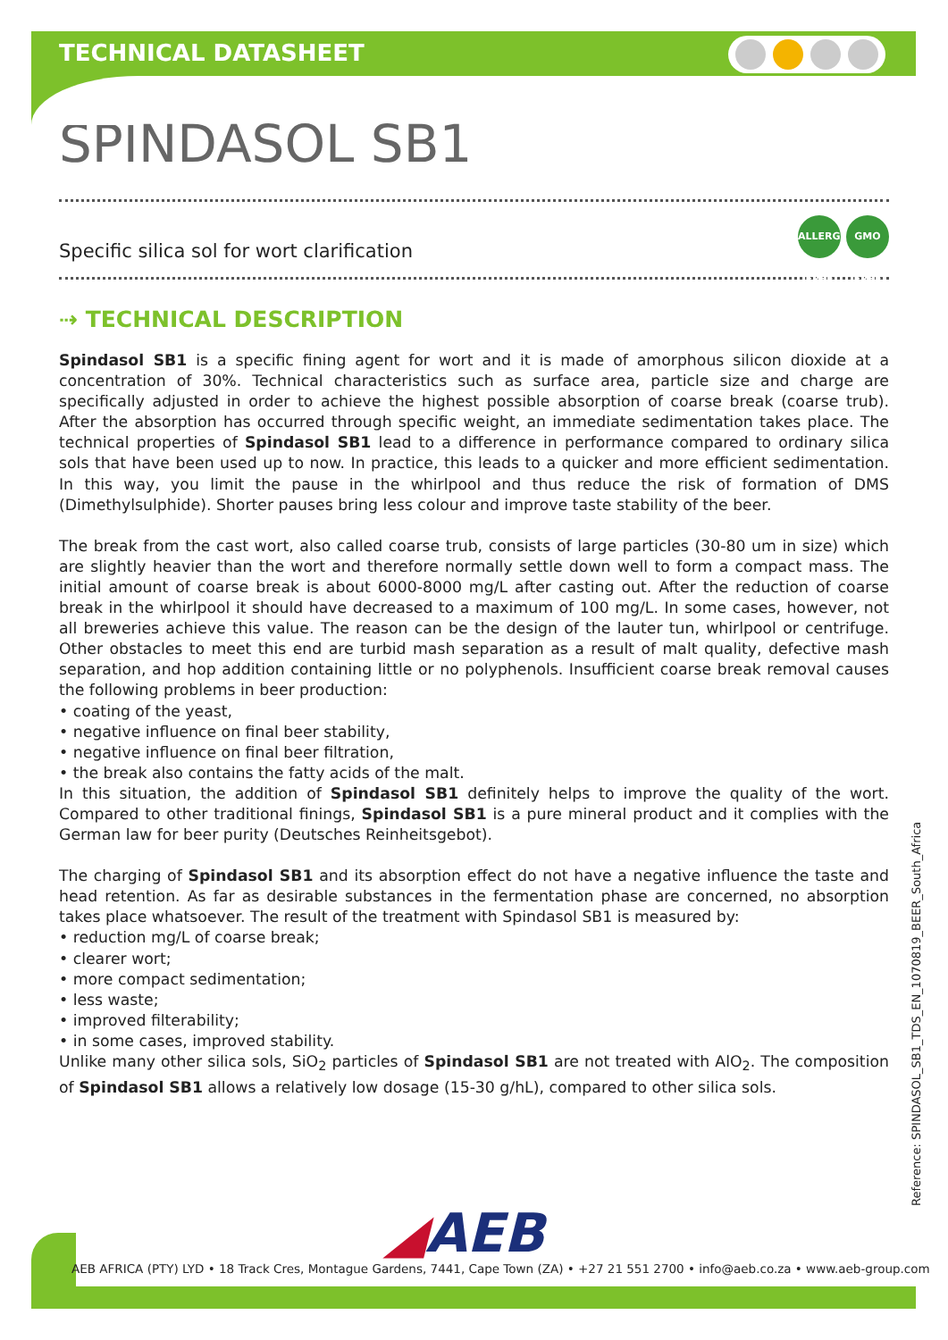TECHNICAL DATASHEET
SPINDASOL SB1
Specific silica sol for wort clarification ALLERGEN FREE GMO FREE
⇢ TECHNICAL DESCRIPTION
Spindasol SB1 is a specific fining agent for wort and it is made of amorphous silicon dioxide at a concentration of 30%. Technical characteristics such as surface area, particle size and charge are specifically adjusted in order to achieve the highest possible absorption of coarse break (coarse trub). After the absorption has occurred through specific weight, an immediate sedimentation takes place. The technical properties of Spindasol SB1 lead to a difference in performance compared to ordinary silica sols that have been used up to now. In practice, this leads to a quicker and more efficient sedimentation. In this way, you limit the pause in the whirlpool and thus reduce the risk of formation of DMS (Dimethylsulphide). Shorter pauses bring less colour and improve taste stability of the beer.
The break from the cast wort, also called coarse trub, consists of large particles (30-80 um in size) which are slightly heavier than the wort and therefore normally settle down well to form a compact mass. The initial amount of coarse break is about 6000-8000 mg/L after casting out. After the reduction of coarse break in the whirlpool it should have decreased to a maximum of 100 mg/L. In some cases, however, not all breweries achieve this value. The reason can be the design of the lauter tun, whirlpool or centrifuge. Other obstacles to meet this end are turbid mash separation as a result of malt quality, defective mash separation, and hop addition containing little or no polyphenols. Insufficient coarse break removal causes the following problems in beer production:
• coating of the yeast,
• negative influence on final beer stability,
• negative influence on final beer filtration,
• the break also contains the fatty acids of the malt.
In this situation, the addition of Spindasol SB1 definitely helps to improve the quality of the wort. Compared to other traditional finings, Spindasol SB1 is a pure mineral product and it complies with the German law for beer purity (Deutsches Reinheitsgebot).
The charging of Spindasol SB1 and its absorption effect do not have a negative influence the taste and head retention. As far as desirable substances in the fermentation phase are concerned, no absorption takes place whatsoever. The result of the treatment with Spindasol SB1 is measured by:
• reduction mg/L of coarse break;
• clearer wort;
• more compact sedimentation;
• less waste;
• improved filterability;
• in some cases, improved stability.
Unlike many other silica sols, SiO<sub>2</sub> particles of Spindasol SB1 are not treated with AlO<sub>2</sub>. The composition of Spindasol SB1 allows a relatively low dosage (15-30 g/hL), compared to other silica sols.
Reference: SPINDASOL_SB1_TDS_EN_1070819_BEER_South_Africa
◢AEB
AEB AFRICA (PTY) LYD • 18 Track Cres, Montague Gardens, 7441, Cape Town (ZA) • +27 21 551 2700 • info@aeb.co.za • www.aeb-group.com